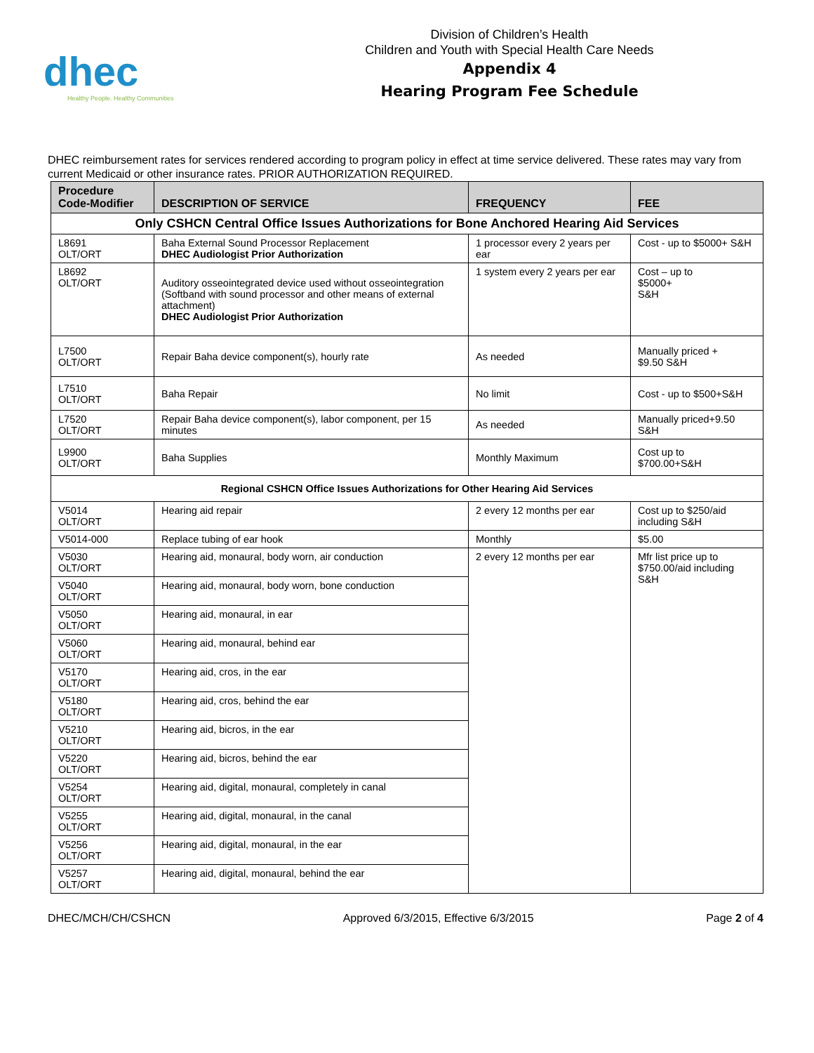dhec
Healthy People. Healthy Communities
Division of Children’s Health
Children and Youth with Special Health Care Needs
Appendix 4
Hearing Program Fee Schedule
DHEC reimbursement rates for services rendered according to program policy in effect at time service delivered. These rates may vary from current Medicaid or other insurance rates. PRIOR AUTHORIZATION REQUIRED.
| Procedure Code-Modifier | DESCRIPTION OF SERVICE | FREQUENCY | FEE |
| --- | --- | --- | --- |
| Only CSHCN Central Office Issues Authorizations for Bone Anchored Hearing Aid Services | | | |
| L8691 OLT/ORT | Baha External Sound Processor Replacement DHEC Audiologist Prior Authorization | 1 processor every 2 years per ear | Cost - up to $5000+ S&H |
| L8692 OLT/ORT | Auditory osseointegrated device used without osseointegration (Softband with sound processor and other means of external attachment) DHEC Audiologist Prior Authorization | 1 system every 2 years per ear | Cost – up to $5000+ S&H |
| L7500 OLT/ORT | Repair Baha device component(s), hourly rate | As needed | Manually priced + $9.50 S&H |
| L7510 OLT/ORT | Baha Repair | No limit | Cost - up to $500+S&H |
| L7520 OLT/ORT | Repair Baha device component(s), labor component, per 15 minutes | As needed | Manually priced+9.50 S&H |
| L9900 OLT/ORT | Baha Supplies | Monthly Maximum | Cost up to $700.00+S&H |
| Regional CSHCN Office Issues Authorizations for Other Hearing Aid Services | | | |
| V5014 OLT/ORT | Hearing aid repair | 2 every 12 months per ear | Cost up to $250/aid including S&H |
| V5014-000 | Replace tubing of ear hook | Monthly | $5.00 |
| V5030 OLT/ORT | Hearing aid, monaural, body worn, air conduction | 2 every 12 months per ear | Mfr list price up to $750.00/aid including S&H |
| V5040 OLT/ORT | Hearing aid, monaural, body worn, bone conduction | | |
| V5050 OLT/ORT | Hearing aid, monaural, in ear | | |
| V5060 OLT/ORT | Hearing aid, monaural, behind ear | | |
| V5170 OLT/ORT | Hearing aid, cros, in the ear | | |
| V5180 OLT/ORT | Hearing aid, cros, behind the ear | | |
| V5210 OLT/ORT | Hearing aid, bicros, in the ear | | |
| V5220 OLT/ORT | Hearing aid, bicros, behind the ear | | |
| V5254 OLT/ORT | Hearing aid, digital, monaural, completely in canal | | |
| V5255 OLT/ORT | Hearing aid, digital, monaural, in the canal | | |
| V5256 OLT/ORT | Hearing aid, digital, monaural, in the ear | | |
| V5257 OLT/ORT | Hearing aid, digital, monaural, behind the ear | | |
DHEC/MCH/CH/CSHCN Approved 6/3/2015, Effective 6/3/2015 Page 2 of 4